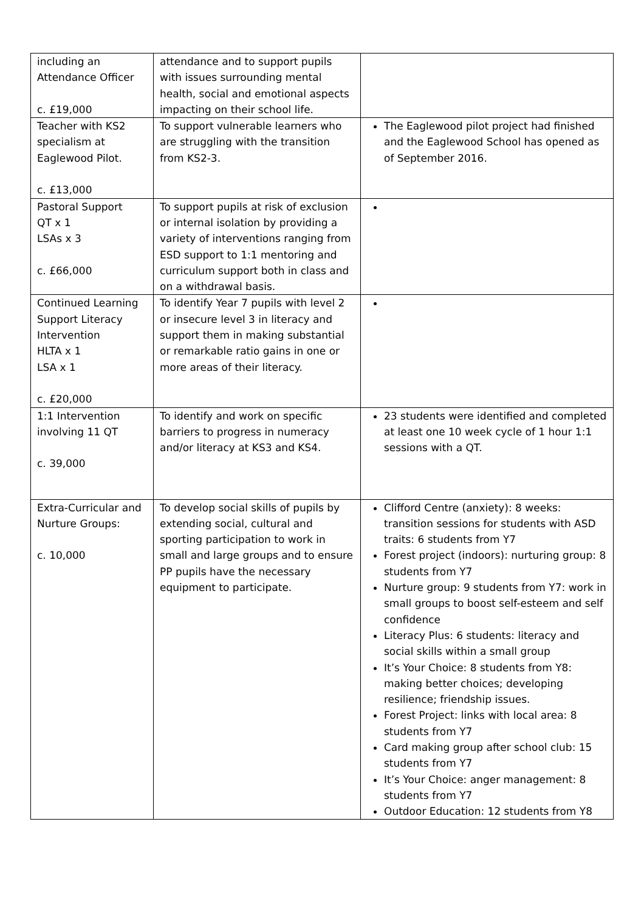| including an Attendance Officer c. £19,000 | attendance and to support pupils with issues surrounding mental health, social and emotional aspects impacting on their school life. | |
| Teacher with KS2 specialism at Eaglewood Pilot. c. £13,000 | To support vulnerable learners who are struggling with the transition from KS2-3. | The Eaglewood pilot project had finished and the Eaglewood School has opened as of September 2016. |
| Pastoral Support QT x 1 LSAs x 3 c. £66,000 | To support pupils at risk of exclusion or internal isolation by providing a variety of interventions ranging from ESD support to 1:1 mentoring and curriculum support both in class and on a withdrawal basis. | |
| Continued Learning Support Literacy Intervention HLTA x 1 LSA x 1 c. £20,000 | To identify Year 7 pupils with level 2 or insecure level 3 in literacy and support them in making substantial or remarkable ratio gains in one or more areas of their literacy. | |
| 1:1 Intervention involving 11 QT c. 39,000 | To identify and work on specific barriers to progress in numeracy and/or literacy at KS3 and KS4. | 23 students were identified and completed at least one 10 week cycle of 1 hour 1:1 sessions with a QT. |
| Extra-Curricular and Nurture Groups: c. 10,000 | To develop social skills of pupils by extending social, cultural and sporting participation to work in small and large groups and to ensure PP pupils have the necessary equipment to participate. | Clifford Centre (anxiety): 8 weeks: transition sessions for students with ASD traits: 6 students from Y7 Forest project (indoors): nurturing group: 8 students from Y7 Nurture group: 9 students from Y7: work in small groups to boost self-esteem and self confidence Literacy Plus: 6 students: literacy and social skills within a small group It’s Your Choice: 8 students from Y8: making better choices; developing resilience; friendship issues. Forest Project: links with local area: 8 students from Y7 Card making group after school club: 15 students from Y7 It’s Your Choice: anger management: 8 students from Y7 Outdoor Education: 12 students from Y8 |